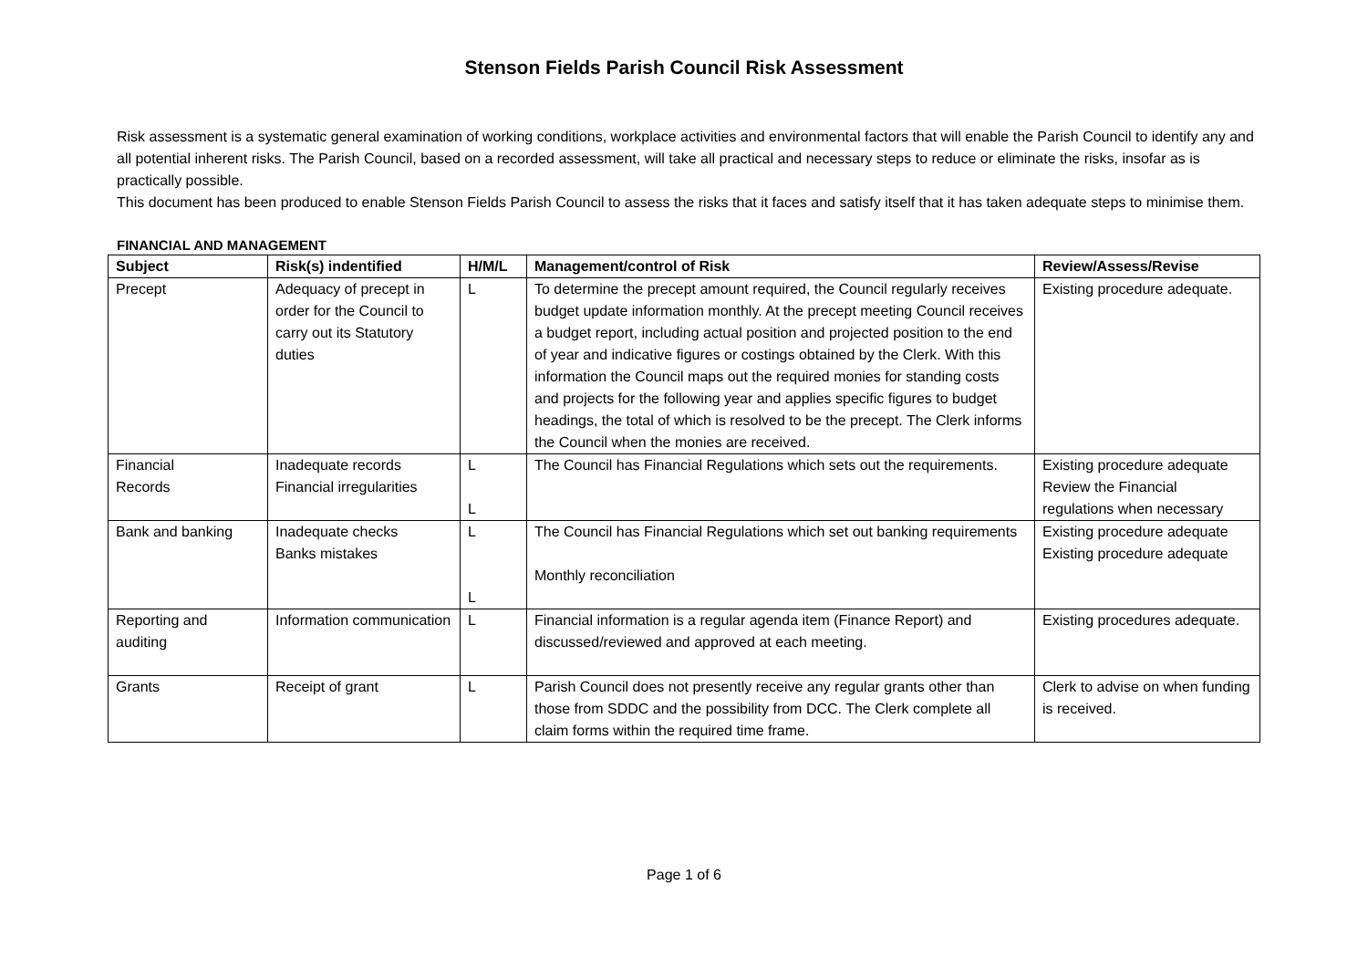Stenson Fields Parish Council Risk Assessment
Risk assessment is a systematic general examination of working conditions, workplace activities and environmental factors that will enable the Parish Council to identify any and all potential inherent risks. The Parish Council, based on a recorded assessment, will take all practical and necessary steps to reduce or eliminate the risks, insofar as is practically possible.
This document has been produced to enable Stenson Fields Parish Council to assess the risks that it faces and satisfy itself that it has taken adequate steps to minimise them.
FINANCIAL AND MANAGEMENT
| Subject | Risk(s) indentified | H/M/L | Management/control of Risk | Review/Assess/Revise |
| --- | --- | --- | --- | --- |
| Precept | Adequacy of precept in order for the Council to carry out its Statutory duties | L | To determine the precept amount required, the Council regularly receives budget update information monthly. At the precept meeting Council receives a budget report, including actual position and projected position to the end of year and indicative figures or costings obtained by the Clerk. With this information the Council maps out the required monies for standing costs and projects for the following year and applies specific figures to budget headings, the total of which is resolved to be the precept. The Clerk informs the Council when the monies are received. | Existing procedure adequate. |
| Financial Records | Inadequate records Financial irregularities | L L | The Council has Financial Regulations which sets out the requirements. | Existing procedure adequate Review the Financial regulations when necessary |
| Bank and banking | Inadequate checks Banks mistakes | L L | The Council has Financial Regulations which set out banking requirements Monthly reconciliation | Existing procedure adequate Existing procedure adequate |
| Reporting and auditing | Information communication | L | Financial information is a regular agenda item (Finance Report) and discussed/reviewed and approved at each meeting. | Existing procedures adequate. |
| Grants | Receipt of grant | L | Parish Council does not presently receive any regular grants other than those from SDDC and the possibility from DCC. The Clerk complete all claim forms within the required time frame. | Clerk to advise on when funding is received. |
Page 1 of 6